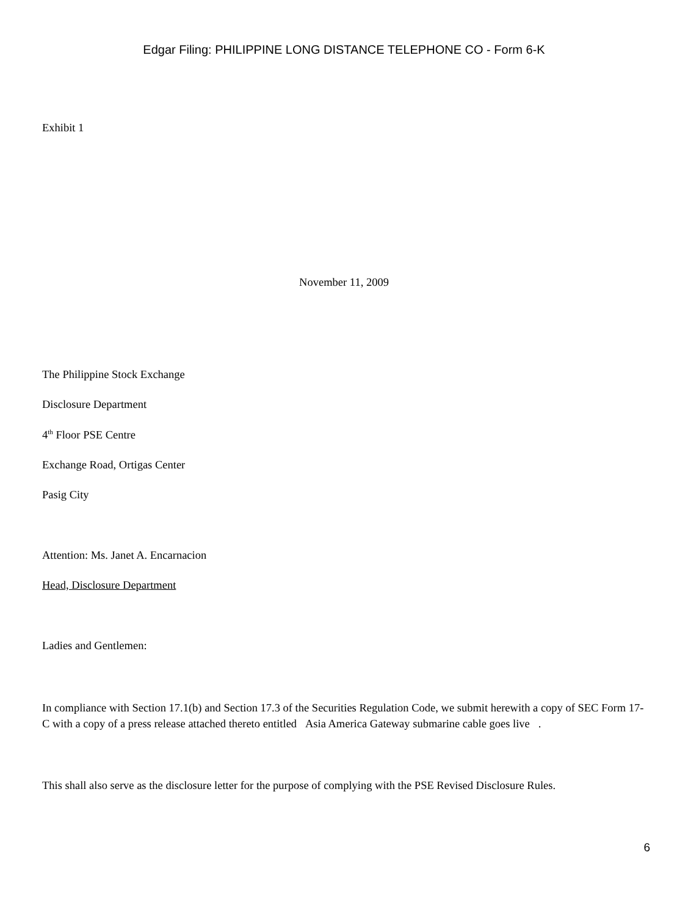Edgar Filing: PHILIPPINE LONG DISTANCE TELEPHONE CO - Form 6-K
Exhibit 1
November 11, 2009
The Philippine Stock Exchange
Disclosure Department
4<sup>th</sup> Floor PSE Centre
Exchange Road, Ortigas Center
Pasig City
Attention: Ms. Janet A. Encarnacion
Head, Disclosure Department
Ladies and Gentlemen:
In compliance with Section 17.1(b) and Section 17.3 of the Securities Regulation Code, we submit herewith a copy of SEC Form 17-C with a copy of a press release attached thereto entitled Asia America Gateway submarine cable goes live .
This shall also serve as the disclosure letter for the purpose of complying with the PSE Revised Disclosure Rules.
6